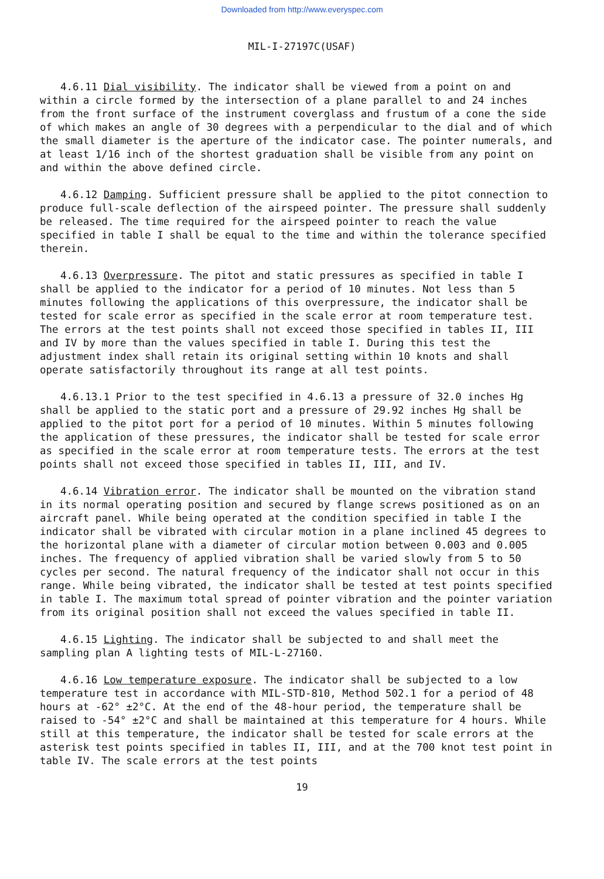Downloaded from http://www.everyspec.com
MIL-I-27197C(USAF)
4.6.11 Dial visibility. The indicator shall be viewed from a point on and within a circle formed by the intersection of a plane parallel to and 24 inches from the front surface of the instrument coverglass and frustum of a cone the side of which makes an angle of 30 degrees with a perpendicular to the dial and of which the small diameter is the aperture of the indicator case. The pointer numerals, and at least 1/16 inch of the shortest graduation shall be visible from any point on and within the above defined circle.
4.6.12 Damping. Sufficient pressure shall be applied to the pitot connection to produce full-scale deflection of the airspeed pointer. The pressure shall suddenly be released. The time required for the airspeed pointer to reach the value specified in table I shall be equal to the time and within the tolerance specified therein.
4.6.13 Overpressure. The pitot and static pressures as specified in table I shall be applied to the indicator for a period of 10 minutes. Not less than 5 minutes following the applications of this overpressure, the indicator shall be tested for scale error as specified in the scale error at room temperature test. The errors at the test points shall not exceed those specified in tables II, III and IV by more than the values specified in table I. During this test the adjustment index shall retain its original setting within 10 knots and shall operate satisfactorily throughout its range at all test points.
4.6.13.1 Prior to the test specified in 4.6.13 a pressure of 32.0 inches Hg shall be applied to the static port and a pressure of 29.92 inches Hg shall be applied to the pitot port for a period of 10 minutes. Within 5 minutes following the application of these pressures, the indicator shall be tested for scale error as specified in the scale error at room temperature tests. The errors at the test points shall not exceed those specified in tables II, III, and IV.
4.6.14 Vibration error. The indicator shall be mounted on the vibration stand in its normal operating position and secured by flange screws positioned as on an aircraft panel. While being operated at the condition specified in table I the indicator shall be vibrated with circular motion in a plane inclined 45 degrees to the horizontal plane with a diameter of circular motion between 0.003 and 0.005 inches. The frequency of applied vibration shall be varied slowly from 5 to 50 cycles per second. The natural frequency of the indicator shall not occur in this range. While being vibrated, the indicator shall be tested at test points specified in table I. The maximum total spread of pointer vibration and the pointer variation from its original position shall not exceed the values specified in table II.
4.6.15 Lighting. The indicator shall be subjected to and shall meet the sampling plan A lighting tests of MIL-L-27160.
4.6.16 Low temperature exposure. The indicator shall be subjected to a low temperature test in accordance with MIL-STD-810, Method 502.1 for a period of 48 hours at -62° ±2°C. At the end of the 48-hour period, the temperature shall be raised to -54° ±2°C and shall be maintained at this temperature for 4 hours. While still at this temperature, the indicator shall be tested for scale errors at the asterisk test points specified in tables II, III, and at the 700 knot test point in table IV. The scale errors at the test points
19